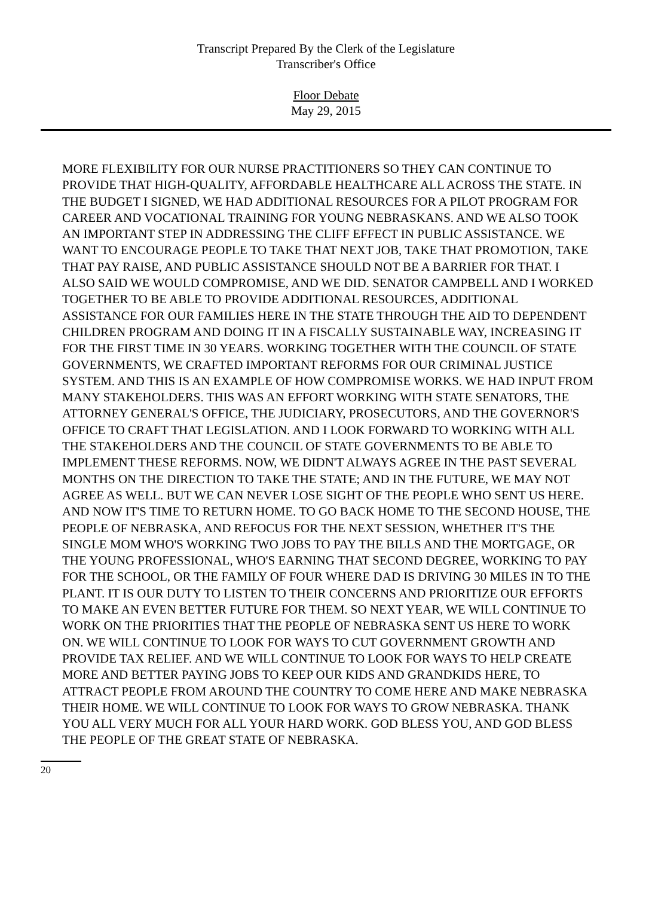Transcript Prepared By the Clerk of the Legislature
Transcriber's Office
Floor Debate
May 29, 2015
MORE FLEXIBILITY FOR OUR NURSE PRACTITIONERS SO THEY CAN CONTINUE TO PROVIDE THAT HIGH-QUALITY, AFFORDABLE HEALTHCARE ALL ACROSS THE STATE. IN THE BUDGET I SIGNED, WE HAD ADDITIONAL RESOURCES FOR A PILOT PROGRAM FOR CAREER AND VOCATIONAL TRAINING FOR YOUNG NEBRASKANS. AND WE ALSO TOOK AN IMPORTANT STEP IN ADDRESSING THE CLIFF EFFECT IN PUBLIC ASSISTANCE. WE WANT TO ENCOURAGE PEOPLE TO TAKE THAT NEXT JOB, TAKE THAT PROMOTION, TAKE THAT PAY RAISE, AND PUBLIC ASSISTANCE SHOULD NOT BE A BARRIER FOR THAT. I ALSO SAID WE WOULD COMPROMISE, AND WE DID. SENATOR CAMPBELL AND I WORKED TOGETHER TO BE ABLE TO PROVIDE ADDITIONAL RESOURCES, ADDITIONAL ASSISTANCE FOR OUR FAMILIES HERE IN THE STATE THROUGH THE AID TO DEPENDENT CHILDREN PROGRAM AND DOING IT IN A FISCALLY SUSTAINABLE WAY, INCREASING IT FOR THE FIRST TIME IN 30 YEARS. WORKING TOGETHER WITH THE COUNCIL OF STATE GOVERNMENTS, WE CRAFTED IMPORTANT REFORMS FOR OUR CRIMINAL JUSTICE SYSTEM. AND THIS IS AN EXAMPLE OF HOW COMPROMISE WORKS. WE HAD INPUT FROM MANY STAKEHOLDERS. THIS WAS AN EFFORT WORKING WITH STATE SENATORS, THE ATTORNEY GENERAL'S OFFICE, THE JUDICIARY, PROSECUTORS, AND THE GOVERNOR'S OFFICE TO CRAFT THAT LEGISLATION. AND I LOOK FORWARD TO WORKING WITH ALL THE STAKEHOLDERS AND THE COUNCIL OF STATE GOVERNMENTS TO BE ABLE TO IMPLEMENT THESE REFORMS. NOW, WE DIDN'T ALWAYS AGREE IN THE PAST SEVERAL MONTHS ON THE DIRECTION TO TAKE THE STATE; AND IN THE FUTURE, WE MAY NOT AGREE AS WELL. BUT WE CAN NEVER LOSE SIGHT OF THE PEOPLE WHO SENT US HERE. AND NOW IT'S TIME TO RETURN HOME. TO GO BACK HOME TO THE SECOND HOUSE, THE PEOPLE OF NEBRASKA, AND REFOCUS FOR THE NEXT SESSION, WHETHER IT'S THE SINGLE MOM WHO'S WORKING TWO JOBS TO PAY THE BILLS AND THE MORTGAGE, OR THE YOUNG PROFESSIONAL, WHO'S EARNING THAT SECOND DEGREE, WORKING TO PAY FOR THE SCHOOL, OR THE FAMILY OF FOUR WHERE DAD IS DRIVING 30 MILES IN TO THE PLANT. IT IS OUR DUTY TO LISTEN TO THEIR CONCERNS AND PRIORITIZE OUR EFFORTS TO MAKE AN EVEN BETTER FUTURE FOR THEM. SO NEXT YEAR, WE WILL CONTINUE TO WORK ON THE PRIORITIES THAT THE PEOPLE OF NEBRASKA SENT US HERE TO WORK ON. WE WILL CONTINUE TO LOOK FOR WAYS TO CUT GOVERNMENT GROWTH AND PROVIDE TAX RELIEF. AND WE WILL CONTINUE TO LOOK FOR WAYS TO HELP CREATE MORE AND BETTER PAYING JOBS TO KEEP OUR KIDS AND GRANDKIDS HERE, TO ATTRACT PEOPLE FROM AROUND THE COUNTRY TO COME HERE AND MAKE NEBRASKA THEIR HOME. WE WILL CONTINUE TO LOOK FOR WAYS TO GROW NEBRASKA. THANK YOU ALL VERY MUCH FOR ALL YOUR HARD WORK. GOD BLESS YOU, AND GOD BLESS THE PEOPLE OF THE GREAT STATE OF NEBRASKA.
20